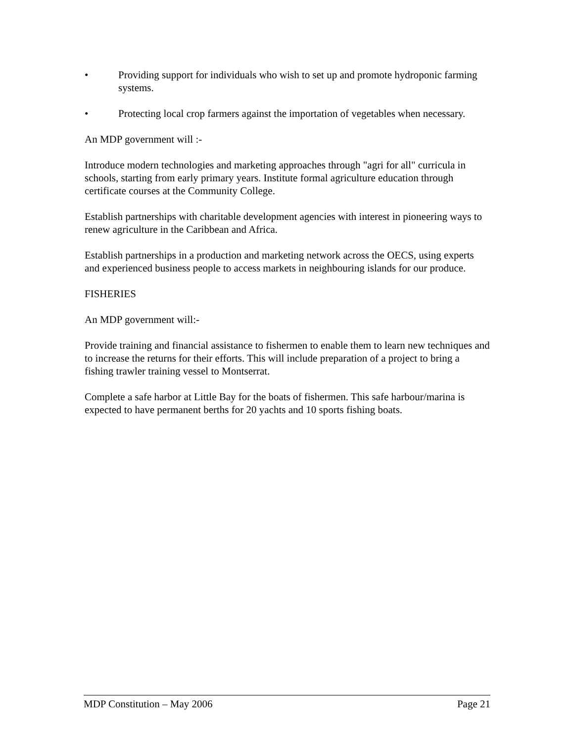• Providing support for individuals who wish to set up and promote hydroponic farming systems.
• Protecting local crop farmers against the importation of vegetables when necessary.
An MDP government will :-
Introduce modern technologies and marketing approaches through "agri for all" curricula in schools, starting from early primary years. Institute formal agriculture education through certificate courses at the Community College.
Establish partnerships with charitable development agencies with interest in pioneering ways to renew agriculture in the Caribbean and Africa.
Establish partnerships in a production and marketing network across the OECS, using experts and experienced business people to access markets in neighbouring islands for our produce.
FISHERIES
An MDP government will:-
Provide training and financial assistance to fishermen to enable them to learn new techniques and to increase the returns for their efforts. This will include preparation of a project to bring a fishing trawler training vessel to Montserrat.
Complete a safe harbor at Little Bay for the boats of fishermen. This safe harbour/marina is expected to have permanent berths for 20 yachts and 10 sports fishing boats.
MDP Constitution – May 2006 Page 21